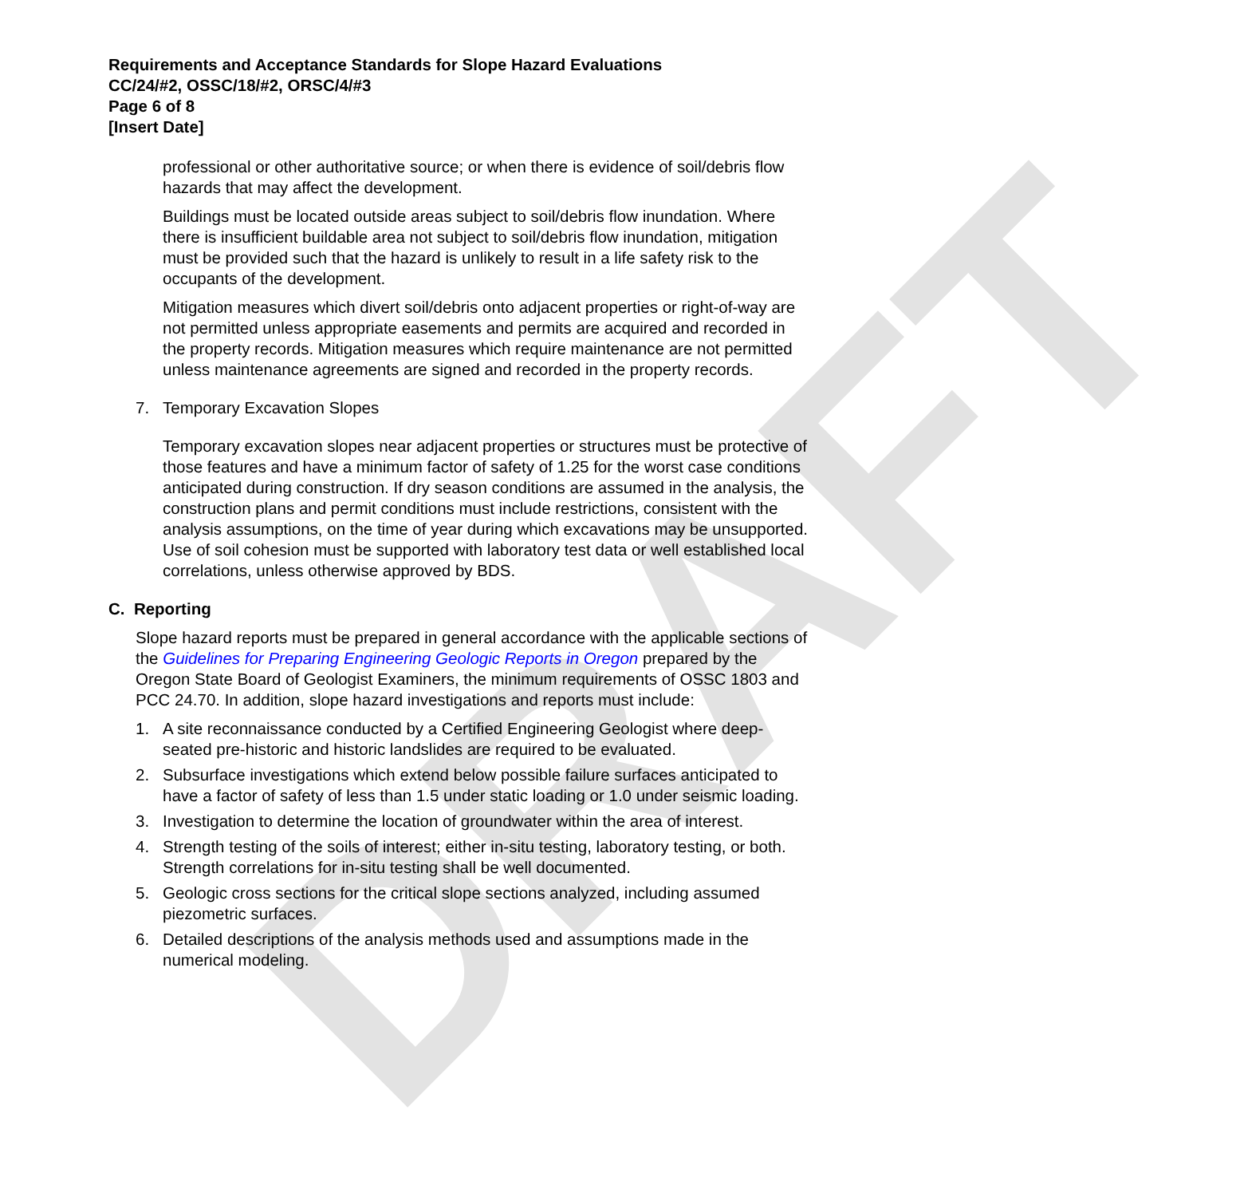DRAFT
Requirements and Acceptance Standards for Slope Hazard Evaluations
CC/24/#2, OSSC/18/#2, ORSC/4/#3
Page 6 of 8
[Insert Date]
professional or other authoritative source; or when there is evidence of soil/debris flow hazards that may affect the development.
Buildings must be located outside areas subject to soil/debris flow inundation. Where there is insufficient buildable area not subject to soil/debris flow inundation, mitigation must be provided such that the hazard is unlikely to result in a life safety risk to the occupants of the development.
Mitigation measures which divert soil/debris onto adjacent properties or right-of-way are not permitted unless appropriate easements and permits are acquired and recorded in the property records. Mitigation measures which require maintenance are not permitted unless maintenance agreements are signed and recorded in the property records.
7. Temporary Excavation Slopes
Temporary excavation slopes near adjacent properties or structures must be protective of those features and have a minimum factor of safety of 1.25 for the worst case conditions anticipated during construction. If dry season conditions are assumed in the analysis, the construction plans and permit conditions must include restrictions, consistent with the analysis assumptions, on the time of year during which excavations may be unsupported. Use of soil cohesion must be supported with laboratory test data or well established local correlations, unless otherwise approved by BDS.
C. Reporting
Slope hazard reports must be prepared in general accordance with the applicable sections of the Guidelines for Preparing Engineering Geologic Reports in Oregon prepared by the Oregon State Board of Geologist Examiners, the minimum requirements of OSSC 1803 and PCC 24.70. In addition, slope hazard investigations and reports must include:
1. A site reconnaissance conducted by a Certified Engineering Geologist where deep-seated pre-historic and historic landslides are required to be evaluated.
2. Subsurface investigations which extend below possible failure surfaces anticipated to have a factor of safety of less than 1.5 under static loading or 1.0 under seismic loading.
3. Investigation to determine the location of groundwater within the area of interest.
4. Strength testing of the soils of interest; either in-situ testing, laboratory testing, or both. Strength correlations for in-situ testing shall be well documented.
5. Geologic cross sections for the critical slope sections analyzed, including assumed piezometric surfaces.
6. Detailed descriptions of the analysis methods used and assumptions made in the numerical modeling.